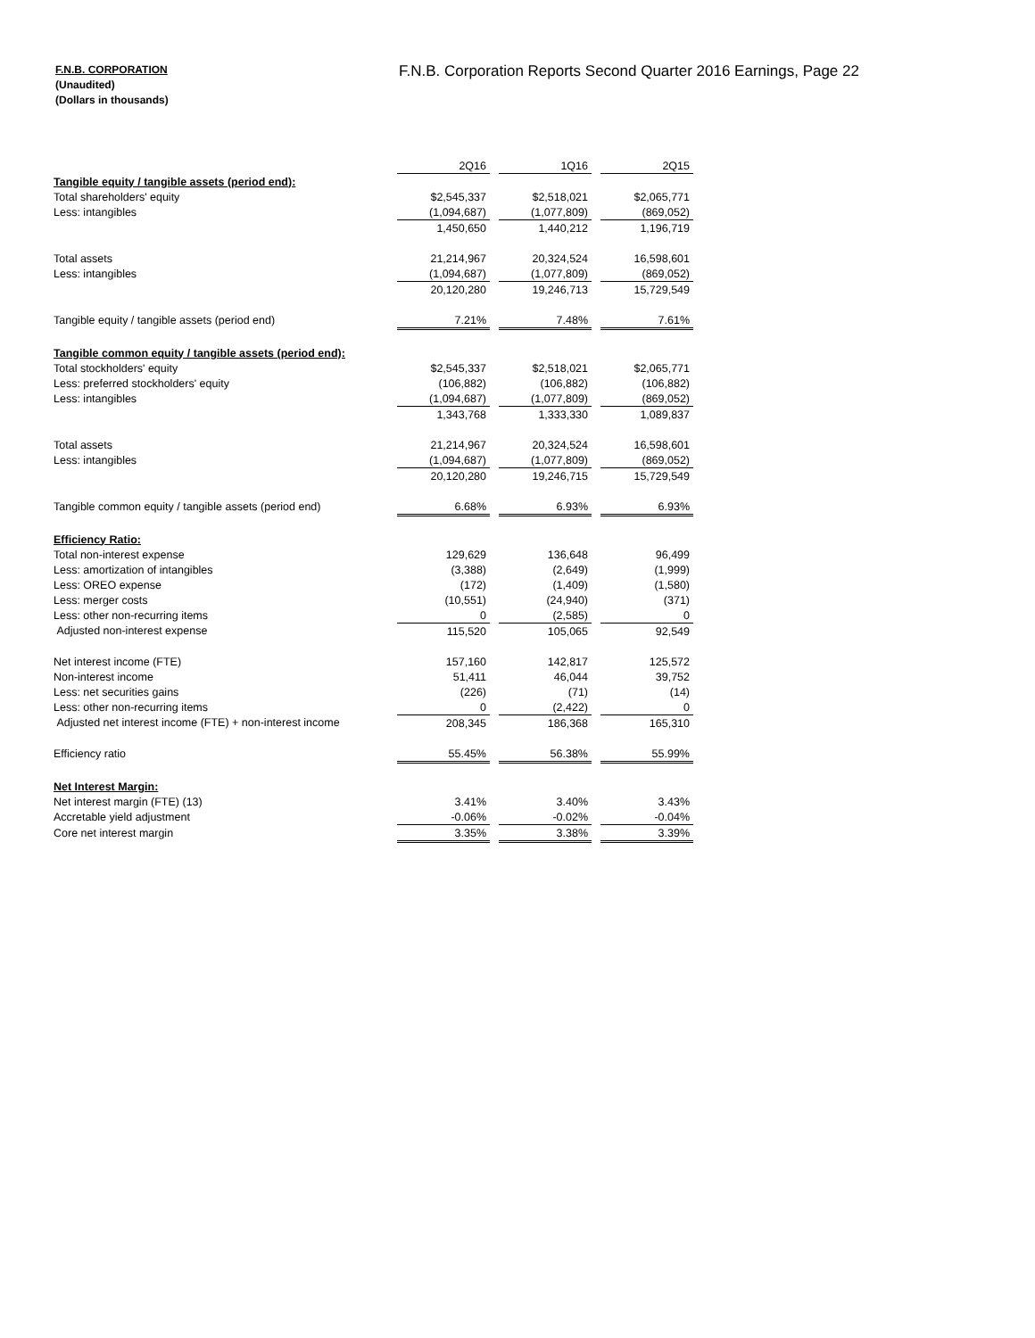F.N.B. CORPORATION
(Unaudited)
(Dollars in thousands)
F.N.B. Corporation Reports Second Quarter 2016 Earnings, Page 22
| | 2Q16 | | 1Q16 | | 2Q15 |
| Tangible equity / tangible assets (period end): | | | | | |
| Total shareholders' equity | $2,545,337 | | $2,518,021 | | $2,065,771 |
| Less: intangibles | (1,094,687) | | (1,077,809) | | (869,052) |
| | 1,450,650 | | 1,440,212 | | 1,196,719 |
| Total assets | 21,214,967 | | 20,324,524 | | 16,598,601 |
| Less: intangibles | (1,094,687) | | (1,077,809) | | (869,052) |
| | 20,120,280 | | 19,246,713 | | 15,729,549 |
| Tangible equity / tangible assets (period end) | 7.21% | | 7.48% | | 7.61% |
| Tangible common equity / tangible assets (period end): | | | | | |
| Total stockholders' equity | $2,545,337 | | $2,518,021 | | $2,065,771 |
| Less: preferred stockholders' equity | (106,882) | | (106,882) | | (106,882) |
| Less: intangibles | (1,094,687) | | (1,077,809) | | (869,052) |
| | 1,343,768 | | 1,333,330 | | 1,089,837 |
| Total assets | 21,214,967 | | 20,324,524 | | 16,598,601 |
| Less: intangibles | (1,094,687) | | (1,077,809) | | (869,052) |
| | 20,120,280 | | 19,246,715 | | 15,729,549 |
| Tangible common equity / tangible assets (period end) | 6.68% | | 6.93% | | 6.93% |
| Efficiency Ratio: | | | | | |
| Total non-interest expense | 129,629 | | 136,648 | | 96,499 |
| Less: amortization of intangibles | (3,388) | | (2,649) | | (1,999) |
| Less: OREO expense | (172) | | (1,409) | | (1,580) |
| Less: merger costs | (10,551) | | (24,940) | | (371) |
| Less: other non-recurring items | 0 | | (2,585) | | 0 |
| Adjusted non-interest expense | 115,520 | | 105,065 | | 92,549 |
| Net interest income (FTE) | 157,160 | | 142,817 | | 125,572 |
| Non-interest income | 51,411 | | 46,044 | | 39,752 |
| Less: net securities gains | (226) | | (71) | | (14) |
| Less: other non-recurring items | 0 | | (2,422) | | 0 |
| Adjusted net interest income (FTE) + non-interest income | 208,345 | | 186,368 | | 165,310 |
| Efficiency ratio | 55.45% | | 56.38% | | 55.99% |
| Net Interest Margin: | | | | | |
| Net interest margin (FTE) (13) | 3.41% | | 3.40% | | 3.43% |
| Accretable yield adjustment | -0.06% | | -0.02% | | -0.04% |
| Core net interest margin | 3.35% | | 3.38% | | 3.39% |